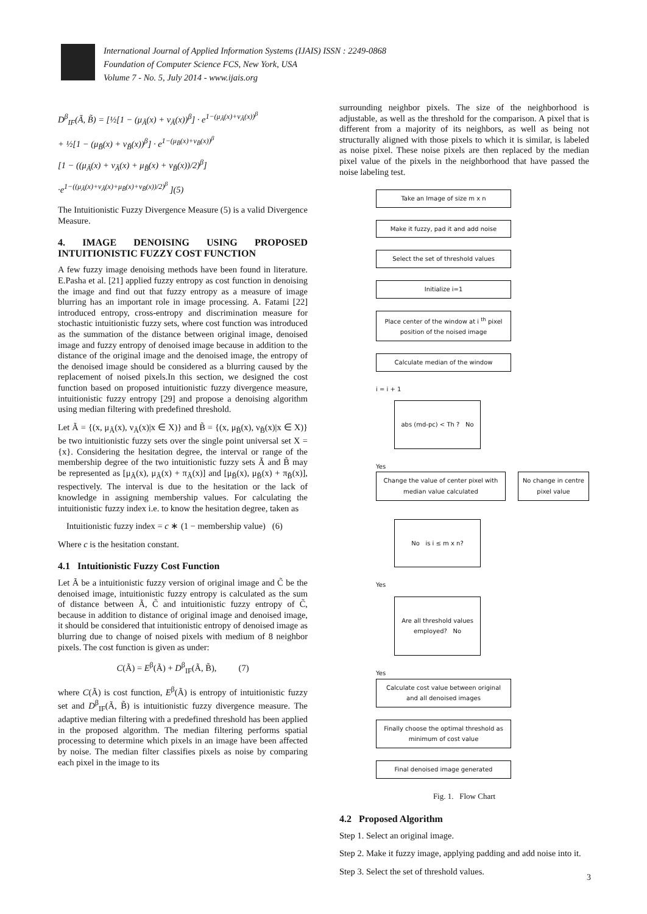International Journal of Applied Information Systems (IJAIS) ISSN : 2249-0868
Foundation of Computer Science FCS, New York, USA
Volume 7 - No. 5, July 2014 - www.ijais.org
D<sup>β</sup><sub>IF</sub>(Ã, B̃) = [½[1 − (μ<sub>Ã</sub>(x) + ν<sub>Ã</sub>(x))<sup>β</sup>] · e<sup>1−(μ<sub>Ã</sub>(x)+ν<sub>Ã</sub>(x))<sup>β</sup></sup>
+ ½[1 − (μ<sub>B̃</sub>(x) + ν<sub>B̃</sub>(x))<sup>β</sup>] · e<sup>1−(μ<sub>B̃</sub>(x)+ν<sub>B̃</sub>(x))<sup>β</sup></sup>
[1 − ((μ<sub>Ã</sub>(x) + ν<sub>Ã</sub>(x) + μ<sub>B̃</sub>(x) + ν<sub>B̃</sub>(x))/2)<sup>β</sup>]
·e<sup>1−((μ<sub>Ã</sub>(x)+ν<sub>Ã</sub>(x)+μ<sub>B̃</sub>(x)+ν<sub>B̃</sub>(x))/2)<sup>β</sup></sup> ](5)
The Intuitionistic Fuzzy Divergence Measure (5) is a valid Divergence Measure.
4. IMAGE DENOISING USING PROPOSED INTUITIONISTIC FUZZY COST FUNCTION
A few fuzzy image denoising methods have been found in literature. E.Pasha et al. [21] applied fuzzy entropy as cost function in denoising the image and find out that fuzzy entropy as a measure of image blurring has an important role in image processing. A. Fatami [22] introduced entropy, cross-entropy and discrimination measure for stochastic intuitionistic fuzzy sets, where cost function was introduced as the summation of the distance between original image, denoised image and fuzzy entropy of denoised image because in addition to the distance of the original image and the denoised image, the entropy of the denoised image should be considered as a blurring caused by the replacement of noised pixels.In this section, we designed the cost function based on proposed intuitionistic fuzzy divergence measure, intuitionistic fuzzy entropy [29] and propose a denoising algorithm using median filtering with predefined threshold.
Let Ã = {(x, μ<sub>Ã</sub>(x), ν<sub>Ã</sub>(x)|x ∈ X)} and B̃ = {(x, μ<sub>B̃</sub>(x), ν<sub>B̃</sub>(x)|x ∈ X)} be two intuitionistic fuzzy sets over the single point universal set X = {x}. Considering the hesitation degree, the interval or range of the membership degree of the two intuitionistic fuzzy sets Ã and B̃ may be represented as [μ<sub>Ã</sub>(x), μ<sub>Ã</sub>(x) + π<sub>Ã</sub>(x)] and [μ<sub>B̃</sub>(x), μ<sub>B̃</sub>(x) + π<sub>B̃</sub>(x)], respectively. The interval is due to the hesitation or the lack of knowledge in assigning membership values. For calculating the intuitionistic fuzzy index i.e. to know the hesitation degree, taken as
Intuitionistic fuzzy index = c ∗ (1 − membership value) (6)
Where c is the hesitation constant.
4.1 Intuitionistic Fuzzy Cost Function
Let Ã be a intuitionistic fuzzy version of original image and C̃ be the denoised image, intuitionistic fuzzy entropy is calculated as the sum of distance between Ã, C̃ and intuitionistic fuzzy entropy of C̃, because in addition to distance of original image and denoised image, it should be considered that intuitionistic entropy of denoised image as blurring due to change of noised pixels with medium of 8 neighbor pixels. The cost function is given as under:
C(Ã) = E<sup>β</sup>(Ã) + D<sup>β</sup><sub>IF</sub>(Ã, B̃), (7)
where C(Ã) is cost function, E<sup>β</sup>(Ã) is entropy of intuitionistic fuzzy set and D<sup>β</sup><sub>IF</sub>(Ã, B̃) is intuitionistic fuzzy divergence measure. The adaptive median filtering with a predefined threshold has been applied in the proposed algorithm. The median filtering performs spatial processing to determine which pixels in an image have been affected by noise. The median filter classifies pixels as noise by comparing each pixel in the image to its
surrounding neighbor pixels. The size of the neighborhood is adjustable, as well as the threshold for the comparison. A pixel that is different from a majority of its neighbors, as well as being not structurally aligned with those pixels to which it is similar, is labeled as noise pixel. These noise pixels are then replaced by the median pixel value of the pixels in the neighborhood that have passed the noise labeling test.
Take an Image of size m x n
Make it fuzzy, pad it and add noise
Select the set of threshold values
Initialize i=1
Place center of the window at i <sup>th</sup> pixel position of the noised image
Calculate median of the window
i = i + 1
abs (md-pc) < Th ? No
Yes
Change the value of center pixel with median value calculated
No change in centre pixel value
No is i ≤ m x n?
Yes
Are all threshold values employed? No
Yes
Calculate cost value between original and all denoised images
Finally choose the optimal threshold as minimum of cost value
Final denoised image generated
Fig. 1. Flow Chart
4.2 Proposed Algorithm
Step 1. Select an original image.
Step 2. Make it fuzzy image, applying padding and add noise into it.
Step 3. Select the set of threshold values.
3